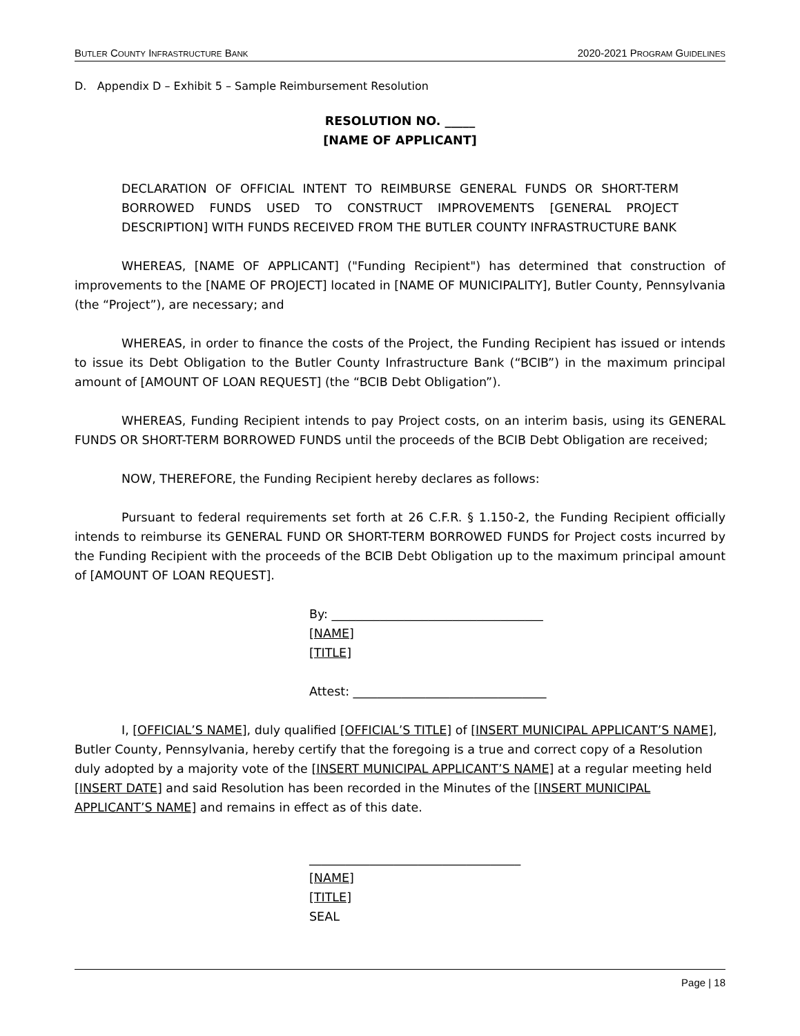BUTLER COUNTY INFRASTRUCTURE BANK 2020-2021 PROGRAM GUIDELINES
D. Appendix D – Exhibit 5 – Sample Reimbursement Resolution
RESOLUTION NO. _____
[NAME OF APPLICANT]
DECLARATION OF OFFICIAL INTENT TO REIMBURSE GENERAL FUNDS OR SHORT-TERM BORROWED FUNDS USED TO CONSTRUCT IMPROVEMENTS [GENERAL PROJECT DESCRIPTION] WITH FUNDS RECEIVED FROM THE BUTLER COUNTY INFRASTRUCTURE BANK
WHEREAS, [NAME OF APPLICANT] ("Funding Recipient") has determined that construction of improvements to the [NAME OF PROJECT] located in [NAME OF MUNICIPALITY], Butler County, Pennsylvania (the “Project”), are necessary; and
WHEREAS, in order to finance the costs of the Project, the Funding Recipient has issued or intends to issue its Debt Obligation to the Butler County Infrastructure Bank (“BCIB”) in the maximum principal amount of [AMOUNT OF LOAN REQUEST] (the “BCIB Debt Obligation”).
WHEREAS, Funding Recipient intends to pay Project costs, on an interim basis, using its GENERAL FUNDS OR SHORT-TERM BORROWED FUNDS until the proceeds of the BCIB Debt Obligation are received;
NOW, THEREFORE, the Funding Recipient hereby declares as follows:
Pursuant to federal requirements set forth at 26 C.F.R. § 1.150-2, the Funding Recipient officially intends to reimburse its GENERAL FUND OR SHORT-TERM BORROWED FUNDS for Project costs incurred by the Funding Recipient with the proceeds of the BCIB Debt Obligation up to the maximum principal amount of [AMOUNT OF LOAN REQUEST].
By: ___________________________________
[NAME]
[TITLE]
Attest: ________________________________
I, [OFFICIAL’S NAME], duly qualified [OFFICIAL’S TITLE] of [INSERT MUNICIPAL APPLICANT’S NAME], Butler County, Pennsylvania, hereby certify that the foregoing is a true and correct copy of a Resolution duly adopted by a majority vote of the [INSERT MUNICIPAL APPLICANT’S NAME] at a regular meeting held [INSERT DATE] and said Resolution has been recorded in the Minutes of the [INSERT MUNICIPAL APPLICANT’S NAME] and remains in effect as of this date.
___________________________________
[NAME]
[TITLE]
SEAL
Page | 18